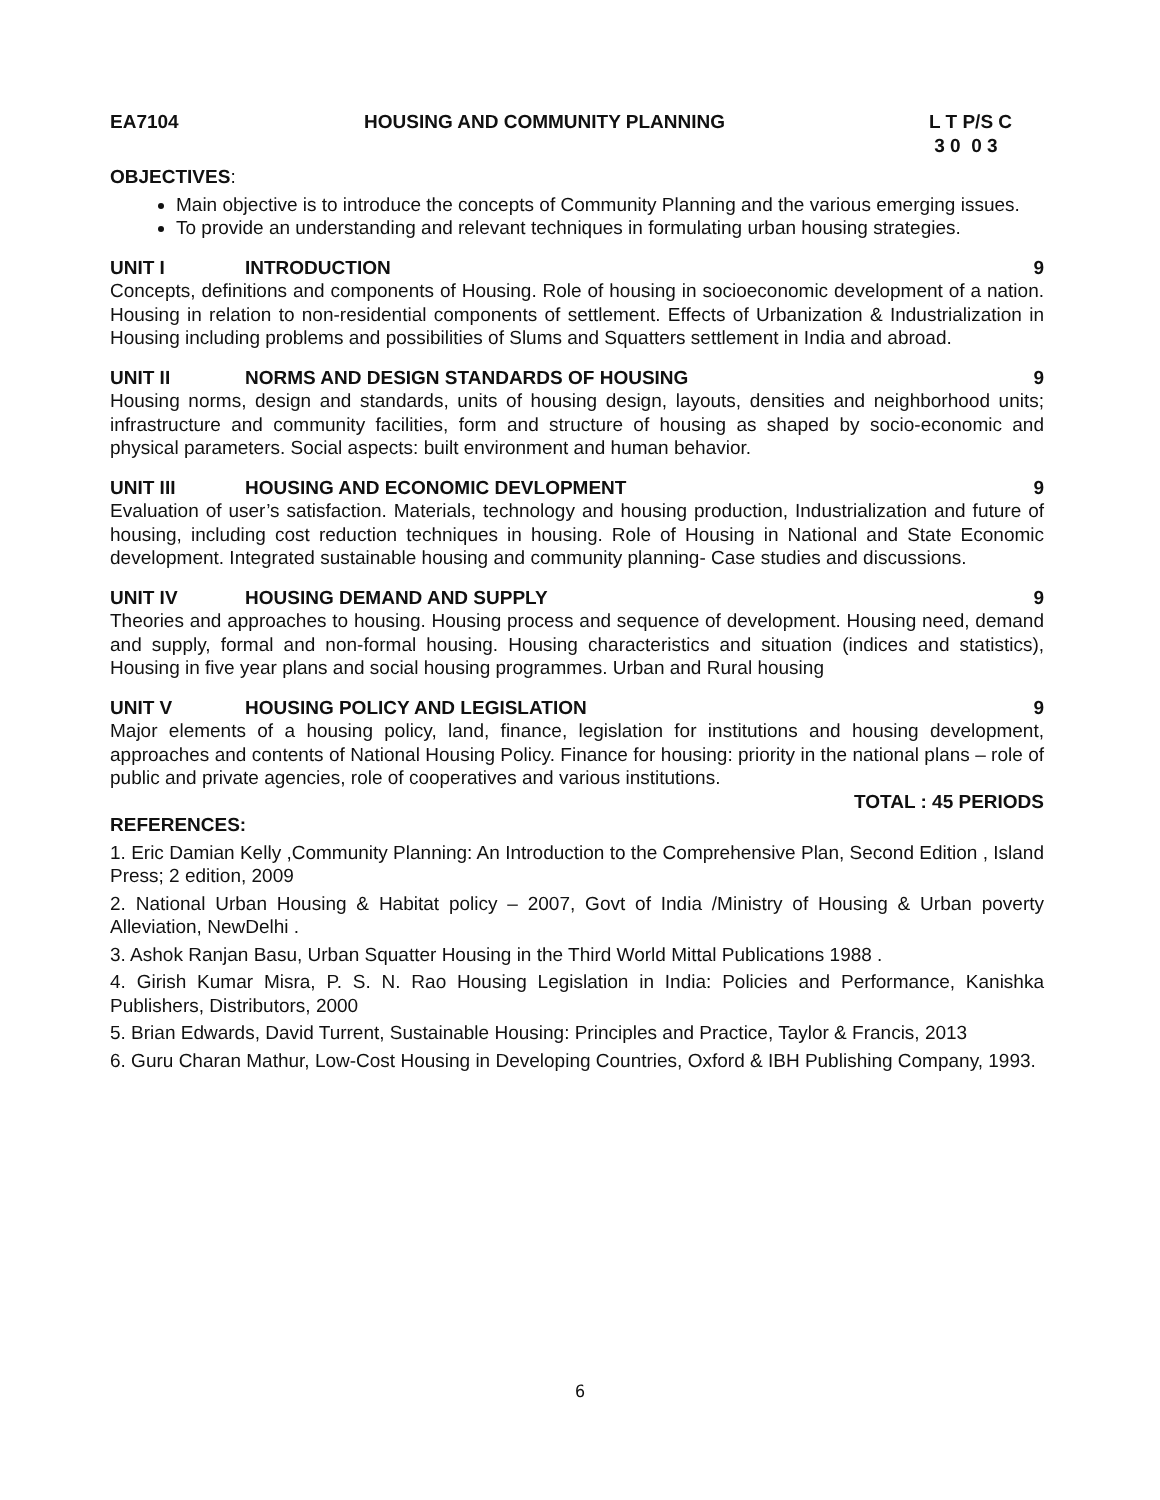EA7104 HOUSING AND COMMUNITY PLANNING L T P/S C
3 0 0 3
OBJECTIVES:
Main objective is to introduce the concepts of Community Planning and the various emerging issues.
To provide an understanding and relevant techniques in formulating urban housing strategies.
UNIT I INTRODUCTION 9
Concepts, definitions and components of Housing. Role of housing in socioeconomic development of a nation. Housing in relation to non-residential components of settlement. Effects of Urbanization & Industrialization in Housing including problems and possibilities of Slums and Squatters settlement in India and abroad.
UNIT II NORMS AND DESIGN STANDARDS OF HOUSING 9
Housing norms, design and standards, units of housing design, layouts, densities and neighborhood units; infrastructure and community facilities, form and structure of housing as shaped by socio-economic and physical parameters. Social aspects: built environment and human behavior.
UNIT III HOUSING AND ECONOMIC DEVLOPMENT 9
Evaluation of user’s satisfaction. Materials, technology and housing production, Industrialization and future of housing, including cost reduction techniques in housing. Role of Housing in National and State Economic development. Integrated sustainable housing and community planning- Case studies and discussions.
UNIT IV HOUSING DEMAND AND SUPPLY 9
Theories and approaches to housing. Housing process and sequence of development. Housing need, demand and supply, formal and non-formal housing. Housing characteristics and situation (indices and statistics), Housing in five year plans and social housing programmes. Urban and Rural housing
UNIT V HOUSING POLICY AND LEGISLATION 9
Major elements of a housing policy, land, finance, legislation for institutions and housing development, approaches and contents of National Housing Policy. Finance for housing: priority in the national plans – role of public and private agencies, role of cooperatives and various institutions.
TOTAL : 45 PERIODS
REFERENCES:
1. Eric Damian Kelly ,Community Planning: An Introduction to the Comprehensive Plan, Second Edition , Island Press; 2 edition, 2009
2. National Urban Housing & Habitat policy – 2007, Govt of India /Ministry of Housing & Urban poverty Alleviation, NewDelhi .
3. Ashok Ranjan Basu, Urban Squatter Housing in the Third World Mittal Publications 1988 .
4. Girish Kumar Misra, P. S. N. Rao Housing Legislation in India: Policies and Performance, Kanishka Publishers, Distributors, 2000
5. Brian Edwards, David Turrent, Sustainable Housing: Principles and Practice, Taylor & Francis, 2013
6. Guru Charan Mathur, Low-Cost Housing in Developing Countries, Oxford & IBH Publishing Company, 1993.
6